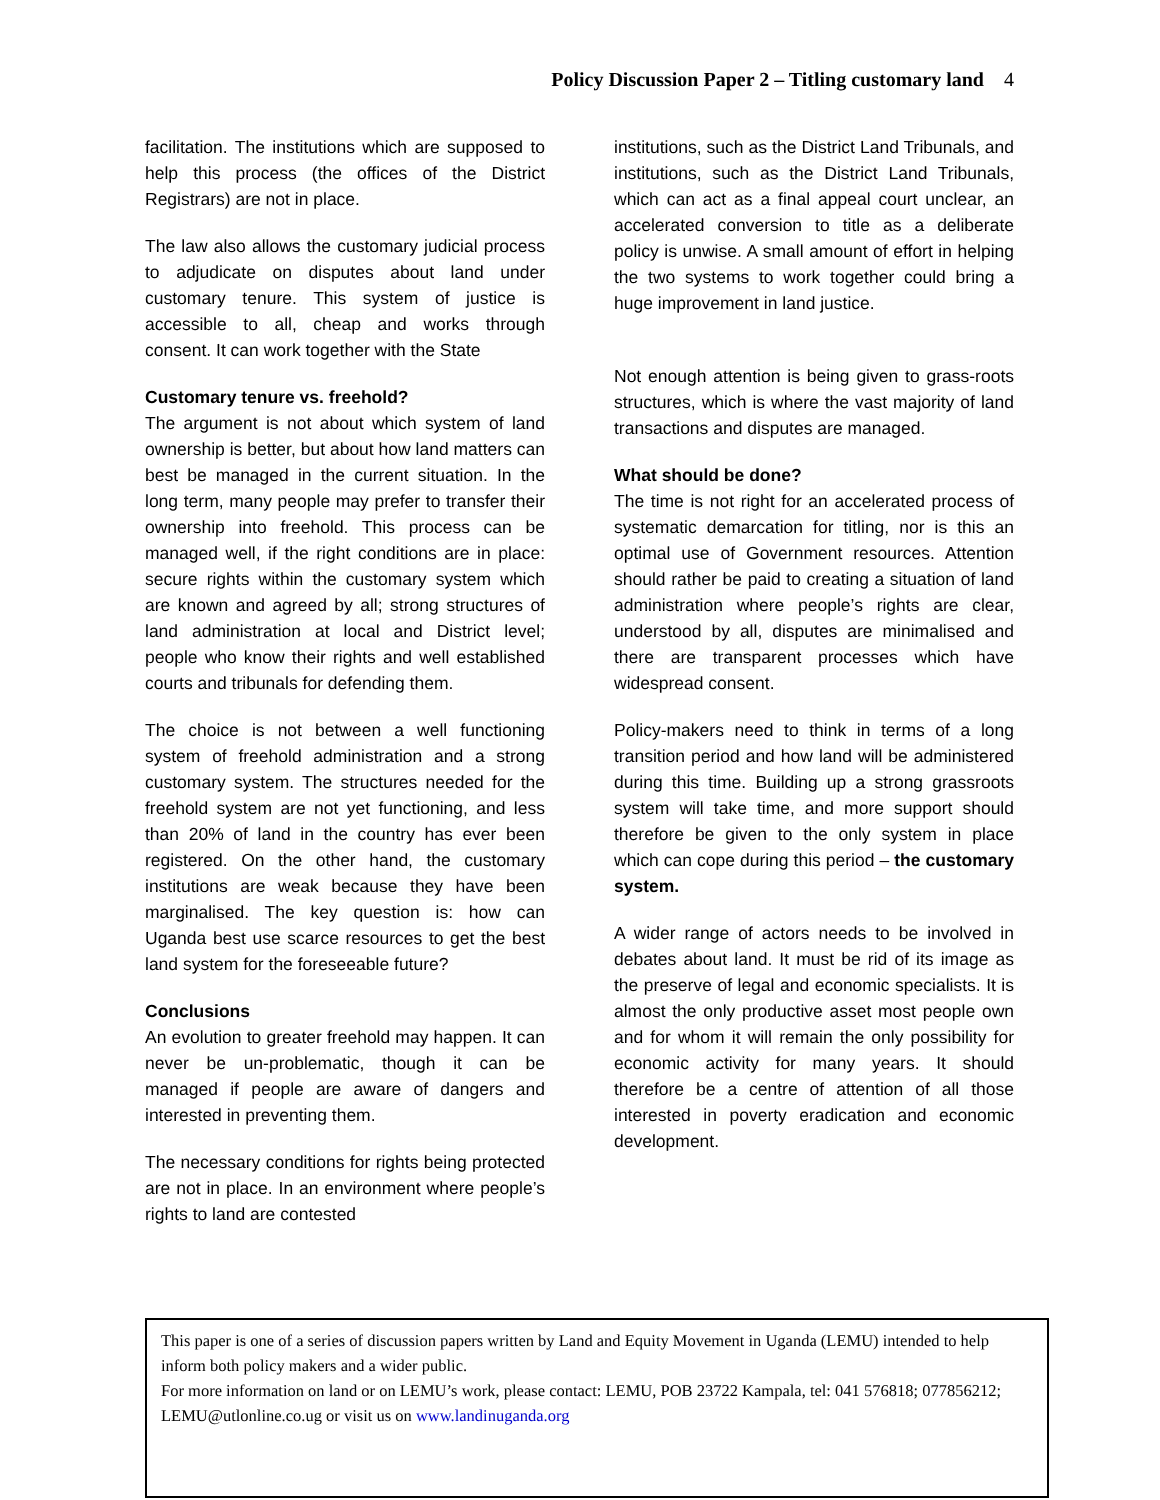Policy Discussion Paper 2 – Titling customary land 4
facilitation. The institutions which are supposed to help this process (the offices of the District Registrars) are not in place.
The law also allows the customary judicial process to adjudicate on disputes about land under customary tenure. This system of justice is accessible to all, cheap and works through consent. It can work together with the State
Customary tenure vs. freehold?
The argument is not about which system of land ownership is better, but about how land matters can best be managed in the current situation. In the long term, many people may prefer to transfer their ownership into freehold. This process can be managed well, if the right conditions are in place: secure rights within the customary system which are known and agreed by all; strong structures of land administration at local and District level; people who know their rights and well established courts and tribunals for defending them.
The choice is not between a well functioning system of freehold administration and a strong customary system. The structures needed for the freehold system are not yet functioning, and less than 20% of land in the country has ever been registered. On the other hand, the customary institutions are weak because they have been marginalised. The key question is: how can Uganda best use scarce resources to get the best land system for the foreseeable future?
Conclusions
An evolution to greater freehold may happen. It can never be un-problematic, though it can be managed if people are aware of dangers and interested in preventing them.
The necessary conditions for rights being protected are not in place. In an environment where people’s rights to land are contested
institutions, such as the District Land Tribunals, and institutions, such as the District Land Tribunals, which can act as a final appeal court unclear, an accelerated conversion to title as a deliberate policy is unwise. A small amount of effort in helping the two systems to work together could bring a huge improvement in land justice.
Not enough attention is being given to grass-roots structures, which is where the vast majority of land transactions and disputes are managed.
What should be done?
The time is not right for an accelerated process of systematic demarcation for titling, nor is this an optimal use of Government resources. Attention should rather be paid to creating a situation of land administration where people’s rights are clear, understood by all, disputes are minimalised and there are transparent processes which have widespread consent.
Policy-makers need to think in terms of a long transition period and how land will be administered during this time. Building up a strong grassroots system will take time, and more support should therefore be given to the only system in place which can cope during this period – the customary system.
A wider range of actors needs to be involved in debates about land. It must be rid of its image as the preserve of legal and economic specialists. It is almost the only productive asset most people own and for whom it will remain the only possibility for economic activity for many years. It should therefore be a centre of attention of all those interested in poverty eradication and economic development.
This paper is one of a series of discussion papers written by Land and Equity Movement in Uganda (LEMU) intended to help inform both policy makers and a wider public.
For more information on land or on LEMU’s work, please contact: LEMU, POB 23722 Kampala, tel: 041 576818; 077856212; LEMU@utlonline.co.ug or visit us on www.landinuganda.org